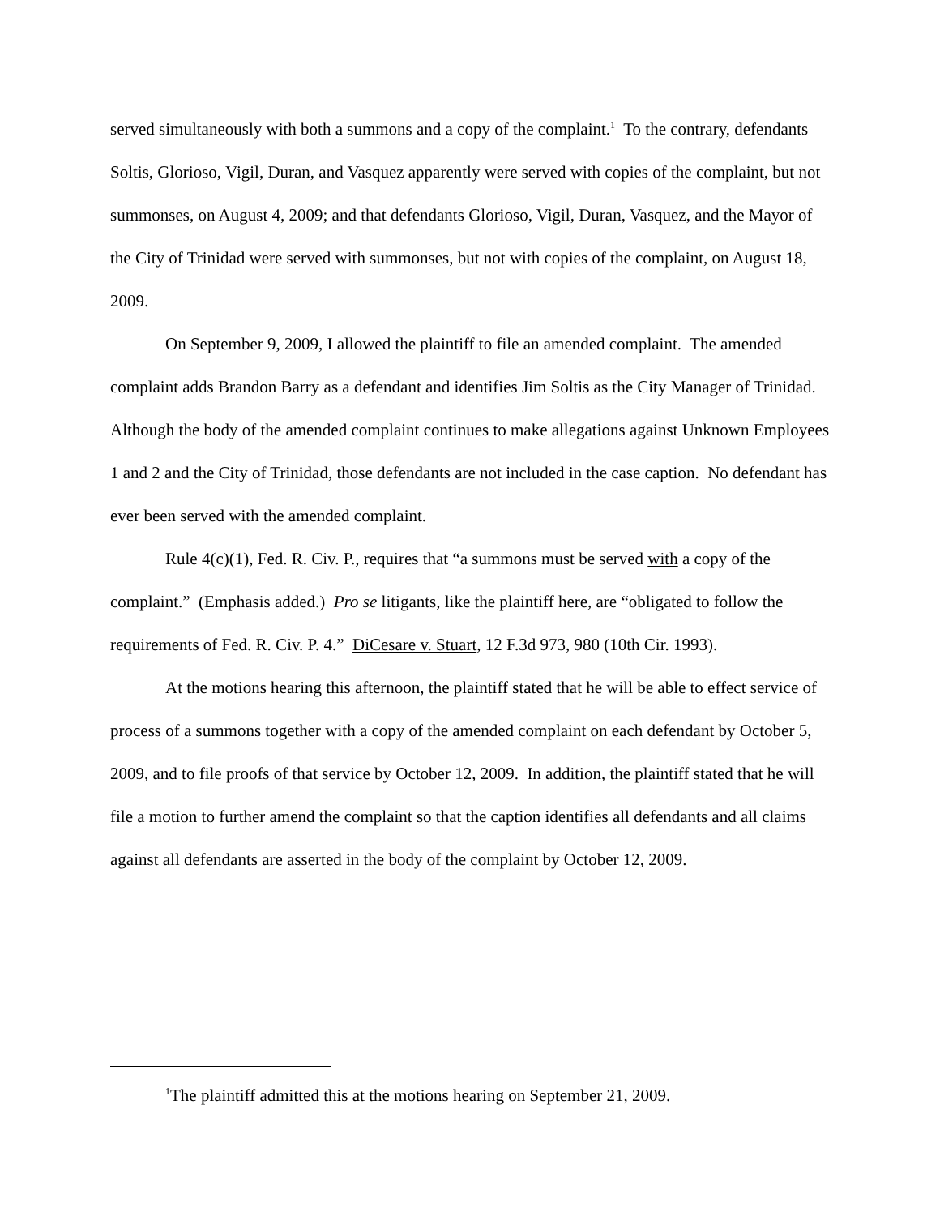served simultaneously with both a summons and a copy of the complaint.<sup>1</sup> To the contrary, defendants Soltis, Glorioso, Vigil, Duran, and Vasquez apparently were served with copies of the complaint, but not summonses, on August 4, 2009; and that defendants Glorioso, Vigil, Duran, Vasquez, and the Mayor of the City of Trinidad were served with summonses, but not with copies of the complaint, on August 18, 2009.
On September 9, 2009, I allowed the plaintiff to file an amended complaint. The amended complaint adds Brandon Barry as a defendant and identifies Jim Soltis as the City Manager of Trinidad. Although the body of the amended complaint continues to make allegations against Unknown Employees 1 and 2 and the City of Trinidad, those defendants are not included in the case caption. No defendant has ever been served with the amended complaint.
Rule 4(c)(1), Fed. R. Civ. P., requires that “a summons must be served with a copy of the complaint.” (Emphasis added.) Pro se litigants, like the plaintiff here, are “obligated to follow the requirements of Fed. R. Civ. P. 4.” DiCesare v. Stuart, 12 F.3d 973, 980 (10th Cir. 1993).
At the motions hearing this afternoon, the plaintiff stated that he will be able to effect service of process of a summons together with a copy of the amended complaint on each defendant by October 5, 2009, and to file proofs of that service by October 12, 2009. In addition, the plaintiff stated that he will file a motion to further amend the complaint so that the caption identifies all defendants and all claims against all defendants are asserted in the body of the complaint by October 12, 2009.
<sup>1</sup> The plaintiff admitted this at the motions hearing on September 21, 2009.